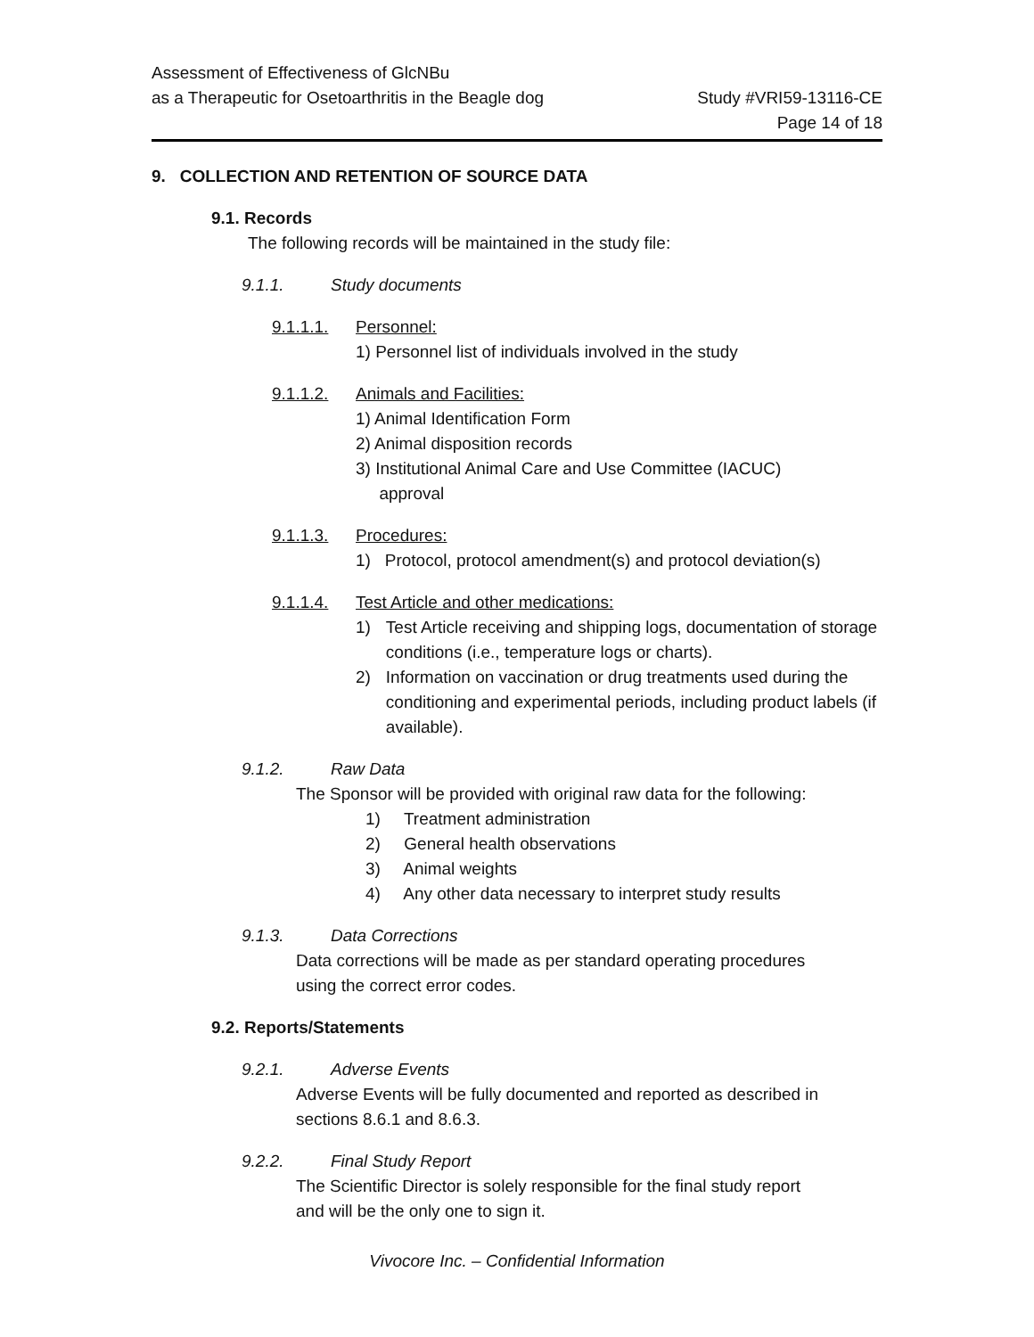Assessment of Effectiveness of GlcNBu
as a Therapeutic for Osetoarthritis in the Beagle dog
Study #VRI59-13116-CE
Page 14 of 18
9. COLLECTION AND RETENTION OF SOURCE DATA
9.1. Records
The following records will be maintained in the study file:
9.1.1. Study documents
9.1.1.1. Personnel:
1) Personnel list of individuals involved in the study
9.1.1.2. Animals and Facilities:
1) Animal Identification Form
2) Animal disposition records
3) Institutional Animal Care and Use Committee (IACUC)
approval
9.1.1.3. Procedures:
1) Protocol, protocol amendment(s) and protocol deviation(s)
9.1.1.4. Test Article and other medications:
1) Test Article receiving and shipping logs, documentation of storage conditions (i.e., temperature logs or charts).
2) Information on vaccination or drug treatments used during the conditioning and experimental periods, including product labels (if available).
9.1.2. Raw Data
The Sponsor will be provided with original raw data for the following:
1) Treatment administration
2) General health observations
3) Animal weights
4) Any other data necessary to interpret study results
9.1.3. Data Corrections
Data corrections will be made as per standard operating procedures
using the correct error codes.
9.2. Reports/Statements
9.2.1. Adverse Events
Adverse Events will be fully documented and reported as described in
sections 8.6.1 and 8.6.3.
9.2.2. Final Study Report
The Scientific Director is solely responsible for the final study report
and will be the only one to sign it.
Vivocore Inc. – Confidential Information